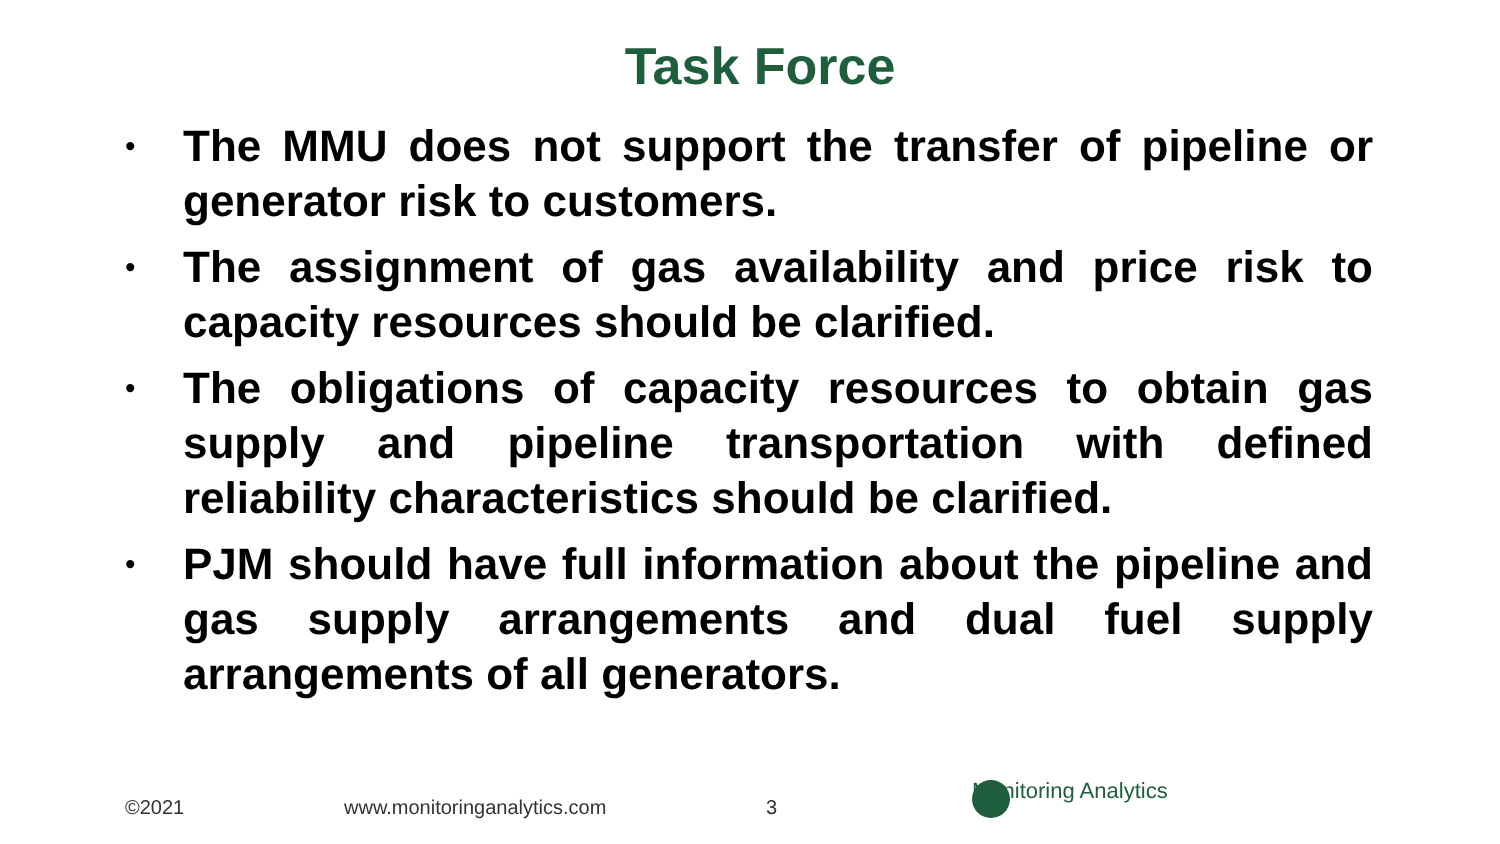Task Force
• The MMU does not support the transfer of pipeline or generator risk to customers.
• The assignment of gas availability and price risk to capacity resources should be clarified.
• The obligations of capacity resources to obtain gas supply and pipeline transportation with defined reliability characteristics should be clarified.
• PJM should have full information about the pipeline and gas supply arrangements and dual fuel supply arrangements of all generators.
©2021 www.monitoringanalytics.com 3
Monitoring Analytics